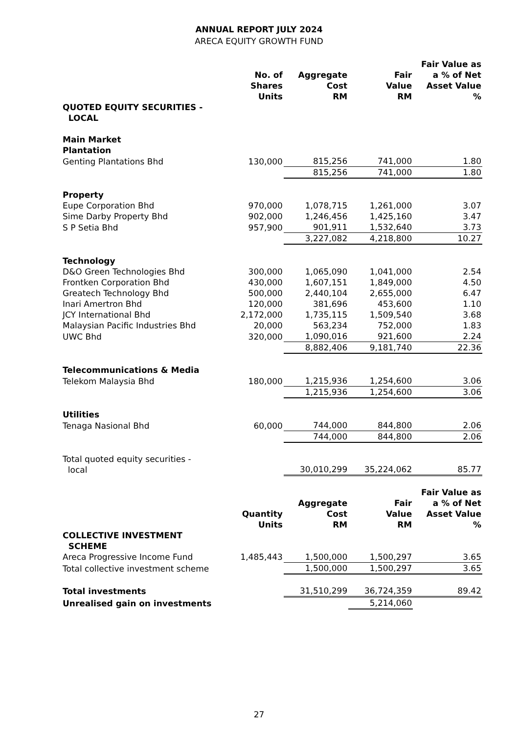ANNUAL REPORT JULY 2024
ARECA EQUITY GROWTH FUND
| | No. of Shares Units | Aggregate Cost RM | Fair Value RM | Fair Value as a % of Net Asset Value % |
| --- | --- | --- | --- | --- |
| QUOTED EQUITY SECURITIES - LOCAL | | | | |
| Main Market Plantation | | | | |
| Genting Plantations Bhd | 130,000 | 815,256 | 741,000 | 1.80 |
| | | 815,256 | 741,000 | 1.80 |
| Property | | | | |
| Eupe Corporation Bhd | 970,000 | 1,078,715 | 1,261,000 | 3.07 |
| Sime Darby Property Bhd | 902,000 | 1,246,456 | 1,425,160 | 3.47 |
| S P Setia Bhd | 957,900 | 901,911 | 1,532,640 | 3.73 |
| | | 3,227,082 | 4,218,800 | 10.27 |
| Technology | | | | |
| D&O Green Technologies Bhd | 300,000 | 1,065,090 | 1,041,000 | 2.54 |
| Frontken Corporation Bhd | 430,000 | 1,607,151 | 1,849,000 | 4.50 |
| Greatech Technology Bhd | 500,000 | 2,440,104 | 2,655,000 | 6.47 |
| Inari Amertron Bhd | 120,000 | 381,696 | 453,600 | 1.10 |
| JCY International Bhd | 2,172,000 | 1,735,115 | 1,509,540 | 3.68 |
| Malaysian Pacific Industries Bhd | 20,000 | 563,234 | 752,000 | 1.83 |
| UWC Bhd | 320,000 | 1,090,016 | 921,600 | 2.24 |
| | | 8,882,406 | 9,181,740 | 22.36 |
| Telecommunications & Media | | | | |
| Telekom Malaysia Bhd | 180,000 | 1,215,936 | 1,254,600 | 3.06 |
| | | 1,215,936 | 1,254,600 | 3.06 |
| Utilities | | | | |
| Tenaga Nasional Bhd | 60,000 | 744,000 | 844,800 | 2.06 |
| | | 744,000 | 844,800 | 2.06 |
| Total quoted equity securities - local | | 30,010,299 | 35,224,062 | 85.77 |
| | Quantity Units | Aggregate Cost RM | Fair Value RM | Fair Value as a % of Net Asset Value % |
| COLLECTIVE INVESTMENT SCHEME | | | | |
| Areca Progressive Income Fund | 1,485,443 | 1,500,000 | 1,500,297 | 3.65 |
| Total collective investment scheme | | 1,500,000 | 1,500,297 | 3.65 |
| Total investments | | 31,510,299 | 36,724,359 | 89.42 |
| Unrealised gain on investments | | | 5,214,060 | |
27